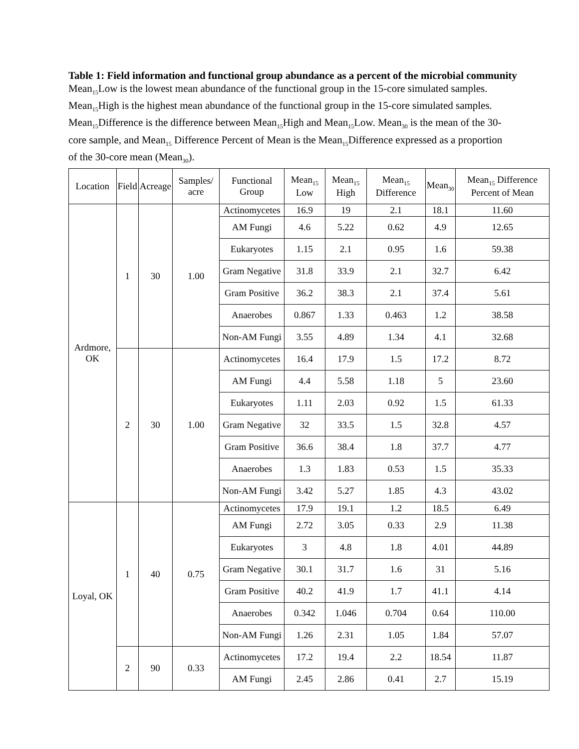Table 1: Field information and functional group abundance as a percent of the microbial community
Mean<sub>15</sub>Low is the lowest mean abundance of the functional group in the 15-core simulated samples. Mean<sub>15</sub>High is the highest mean abundance of the functional group in the 15-core simulated samples. Mean<sub>15</sub>Difference is the difference between Mean<sub>15</sub>High and Mean<sub>15</sub>Low. Mean<sub>30</sub> is the mean of the 30-core sample, and Mean<sub>15</sub> Difference Percent of Mean is the Mean<sub>15</sub>Difference expressed as a proportion of the 30-core mean (Mean<sub>30</sub>).
| Location | Field | Acreage | Samples/ acre | Functional Group | Mean<sub>15</sub> Low | Mean<sub>15</sub> High | Mean<sub>15</sub> Difference | Mean<sub>30</sub> | Mean<sub>15</sub> Difference Percent of Mean |
| --- | --- | --- | --- | --- | --- | --- | --- | --- | --- |
| Ardmore, OK | 1 | 30 | 1.00 | Actinomycetes | 16.9 | 19 | 2.1 | 18.1 | 11.60 |
| | | | | AM Fungi | 4.6 | 5.22 | 0.62 | 4.9 | 12.65 |
| | | | | Eukaryotes | 1.15 | 2.1 | 0.95 | 1.6 | 59.38 |
| | | | | Gram Negative | 31.8 | 33.9 | 2.1 | 32.7 | 6.42 |
| | | | | Gram Positive | 36.2 | 38.3 | 2.1 | 37.4 | 5.61 |
| | | | | Anaerobes | 0.867 | 1.33 | 0.463 | 1.2 | 38.58 |
| | | | | Non-AM Fungi | 3.55 | 4.89 | 1.34 | 4.1 | 32.68 |
| | 2 | 30 | 1.00 | Actinomycetes | 16.4 | 17.9 | 1.5 | 17.2 | 8.72 |
| | | | | AM Fungi | 4.4 | 5.58 | 1.18 | 5 | 23.60 |
| | | | | Eukaryotes | 1.11 | 2.03 | 0.92 | 1.5 | 61.33 |
| | | | | Gram Negative | 32 | 33.5 | 1.5 | 32.8 | 4.57 |
| | | | | Gram Positive | 36.6 | 38.4 | 1.8 | 37.7 | 4.77 |
| | | | | Anaerobes | 1.3 | 1.83 | 0.53 | 1.5 | 35.33 |
| | | | | Non-AM Fungi | 3.42 | 5.27 | 1.85 | 4.3 | 43.02 |
| Loyal, OK | 1 | 40 | 0.75 | Actinomycetes | 17.9 | 19.1 | 1.2 | 18.5 | 6.49 |
| | | | | AM Fungi | 2.72 | 3.05 | 0.33 | 2.9 | 11.38 |
| | | | | Eukaryotes | 3 | 4.8 | 1.8 | 4.01 | 44.89 |
| | | | | Gram Negative | 30.1 | 31.7 | 1.6 | 31 | 5.16 |
| | | | | Gram Positive | 40.2 | 41.9 | 1.7 | 41.1 | 4.14 |
| | | | | Anaerobes | 0.342 | 1.046 | 0.704 | 0.64 | 110.00 |
| | | | | Non-AM Fungi | 1.26 | 2.31 | 1.05 | 1.84 | 57.07 |
| | 2 | 90 | 0.33 | Actinomycetes | 17.2 | 19.4 | 2.2 | 18.54 | 11.87 |
| | | | | AM Fungi | 2.45 | 2.86 | 0.41 | 2.7 | 15.19 |